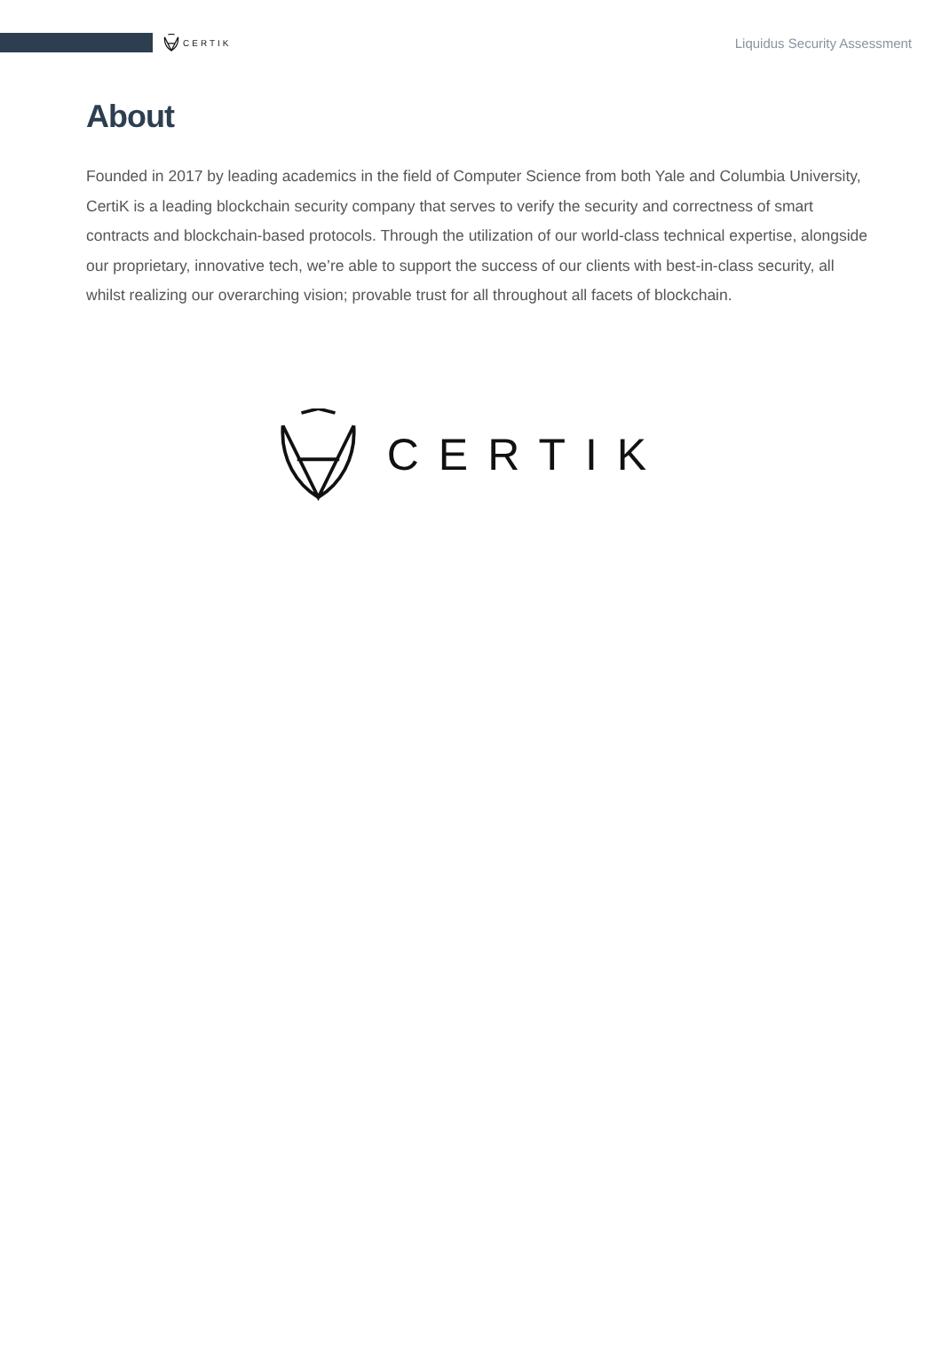CERTIK
Liquidus Security Assessment
About
Founded in 2017 by leading academics in the field of Computer Science from both Yale and Columbia University, CertiK is a leading blockchain security company that serves to verify the security and correctness of smart contracts and blockchain-based protocols. Through the utilization of our world-class technical expertise, alongside our proprietary, innovative tech, we’re able to support the success of our clients with best-in-class security, all whilst realizing our overarching vision; provable trust for all throughout all facets of blockchain.
CERTIK